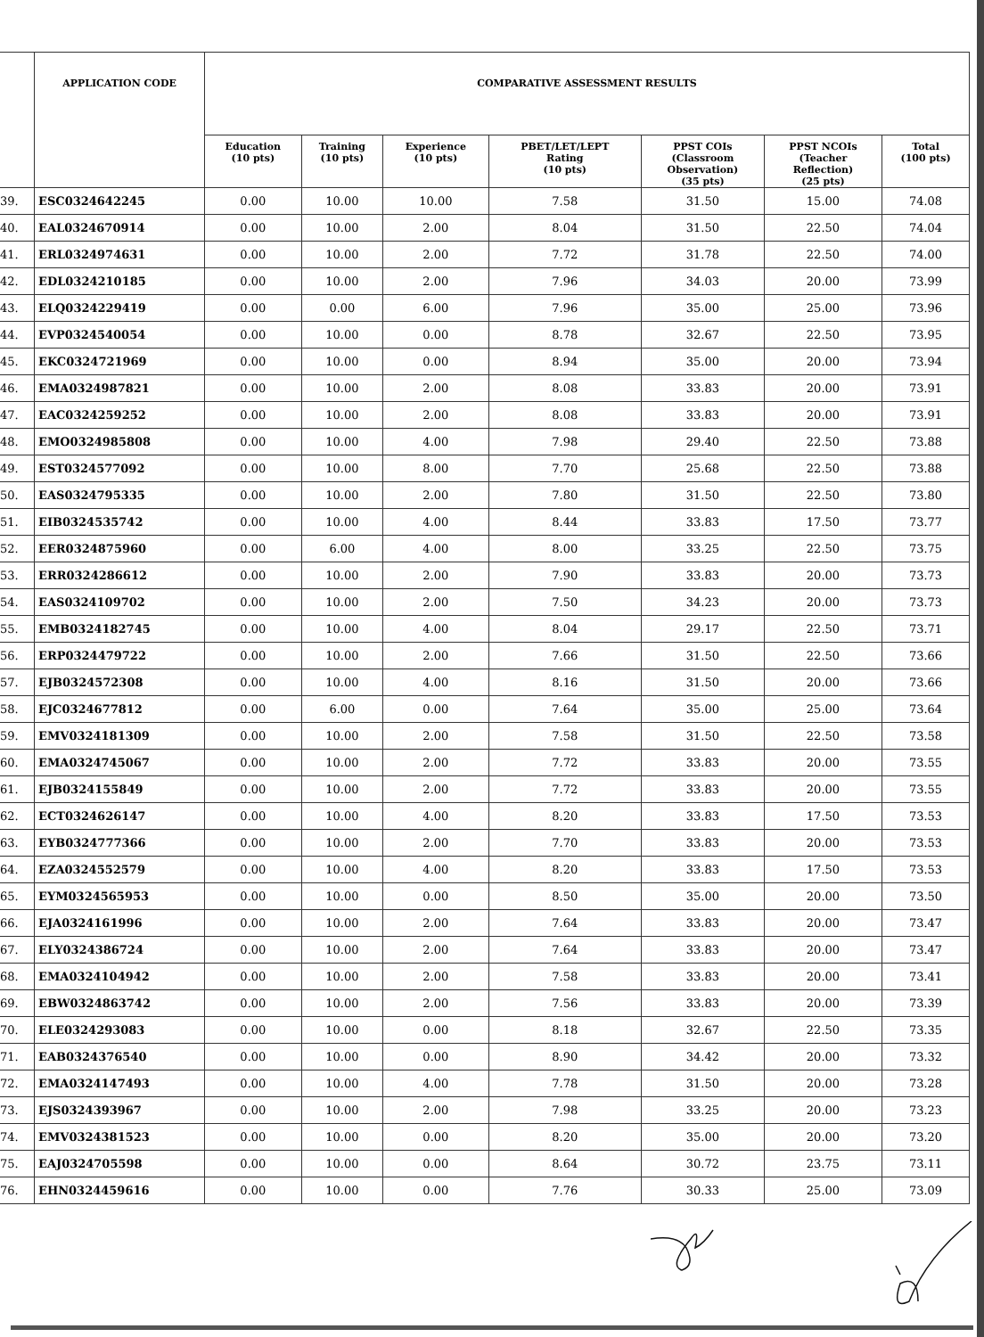| | APPLICATION CODE | COMPARATIVE ASSESSMENT RESULTS | | | | | | |
| --- | --- | --- | --- | --- | --- | --- | --- | --- |
| | | Education (10 pts) | Training (10 pts) | Experience (10 pts) | PBET/LET/LEPT Rating (10 pts) | PPST COIs (Classroom Observation) (35 pts) | PPST NCOIs (Teacher Reflection) (25 pts) | Total (100 pts) |
| 39. | ESC0324642245 | 0.00 | 10.00 | 10.00 | 7.58 | 31.50 | 15.00 | 74.08 |
| 40. | EAL0324670914 | 0.00 | 10.00 | 2.00 | 8.04 | 31.50 | 22.50 | 74.04 |
| 41. | ERL0324974631 | 0.00 | 10.00 | 2.00 | 7.72 | 31.78 | 22.50 | 74.00 |
| 42. | EDL0324210185 | 0.00 | 10.00 | 2.00 | 7.96 | 34.03 | 20.00 | 73.99 |
| 43. | ELQ0324229419 | 0.00 | 0.00 | 6.00 | 7.96 | 35.00 | 25.00 | 73.96 |
| 44. | EVP0324540054 | 0.00 | 10.00 | 0.00 | 8.78 | 32.67 | 22.50 | 73.95 |
| 45. | EKC0324721969 | 0.00 | 10.00 | 0.00 | 8.94 | 35.00 | 20.00 | 73.94 |
| 46. | EMA0324987821 | 0.00 | 10.00 | 2.00 | 8.08 | 33.83 | 20.00 | 73.91 |
| 47. | EAC0324259252 | 0.00 | 10.00 | 2.00 | 8.08 | 33.83 | 20.00 | 73.91 |
| 48. | EMO0324985808 | 0.00 | 10.00 | 4.00 | 7.98 | 29.40 | 22.50 | 73.88 |
| 49. | EST0324577092 | 0.00 | 10.00 | 8.00 | 7.70 | 25.68 | 22.50 | 73.88 |
| 50. | EAS0324795335 | 0.00 | 10.00 | 2.00 | 7.80 | 31.50 | 22.50 | 73.80 |
| 51. | EIB0324535742 | 0.00 | 10.00 | 4.00 | 8.44 | 33.83 | 17.50 | 73.77 |
| 52. | EER0324875960 | 0.00 | 6.00 | 4.00 | 8.00 | 33.25 | 22.50 | 73.75 |
| 53. | ERR0324286612 | 0.00 | 10.00 | 2.00 | 7.90 | 33.83 | 20.00 | 73.73 |
| 54. | EAS0324109702 | 0.00 | 10.00 | 2.00 | 7.50 | 34.23 | 20.00 | 73.73 |
| 55. | EMB0324182745 | 0.00 | 10.00 | 4.00 | 8.04 | 29.17 | 22.50 | 73.71 |
| 56. | ERP0324479722 | 0.00 | 10.00 | 2.00 | 7.66 | 31.50 | 22.50 | 73.66 |
| 57. | EJB0324572308 | 0.00 | 10.00 | 4.00 | 8.16 | 31.50 | 20.00 | 73.66 |
| 58. | EJC0324677812 | 0.00 | 6.00 | 0.00 | 7.64 | 35.00 | 25.00 | 73.64 |
| 59. | EMV0324181309 | 0.00 | 10.00 | 2.00 | 7.58 | 31.50 | 22.50 | 73.58 |
| 60. | EMA0324745067 | 0.00 | 10.00 | 2.00 | 7.72 | 33.83 | 20.00 | 73.55 |
| 61. | EJB0324155849 | 0.00 | 10.00 | 2.00 | 7.72 | 33.83 | 20.00 | 73.55 |
| 62. | ECT0324626147 | 0.00 | 10.00 | 4.00 | 8.20 | 33.83 | 17.50 | 73.53 |
| 63. | EYB0324777366 | 0.00 | 10.00 | 2.00 | 7.70 | 33.83 | 20.00 | 73.53 |
| 64. | EZA0324552579 | 0.00 | 10.00 | 4.00 | 8.20 | 33.83 | 17.50 | 73.53 |
| 65. | EYM0324565953 | 0.00 | 10.00 | 0.00 | 8.50 | 35.00 | 20.00 | 73.50 |
| 66. | EJA0324161996 | 0.00 | 10.00 | 2.00 | 7.64 | 33.83 | 20.00 | 73.47 |
| 67. | ELY0324386724 | 0.00 | 10.00 | 2.00 | 7.64 | 33.83 | 20.00 | 73.47 |
| 68. | EMA0324104942 | 0.00 | 10.00 | 2.00 | 7.58 | 33.83 | 20.00 | 73.41 |
| 69. | EBW0324863742 | 0.00 | 10.00 | 2.00 | 7.56 | 33.83 | 20.00 | 73.39 |
| 70. | ELE0324293083 | 0.00 | 10.00 | 0.00 | 8.18 | 32.67 | 22.50 | 73.35 |
| 71. | EAB0324376540 | 0.00 | 10.00 | 0.00 | 8.90 | 34.42 | 20.00 | 73.32 |
| 72. | EMA0324147493 | 0.00 | 10.00 | 4.00 | 7.78 | 31.50 | 20.00 | 73.28 |
| 73. | EJS0324393967 | 0.00 | 10.00 | 2.00 | 7.98 | 33.25 | 20.00 | 73.23 |
| 74. | EMV0324381523 | 0.00 | 10.00 | 0.00 | 8.20 | 35.00 | 20.00 | 73.20 |
| 75. | EAJ0324705598 | 0.00 | 10.00 | 0.00 | 8.64 | 30.72 | 23.75 | 73.11 |
| 76. | EHN0324459616 | 0.00 | 10.00 | 0.00 | 7.76 | 30.33 | 25.00 | 73.09 |